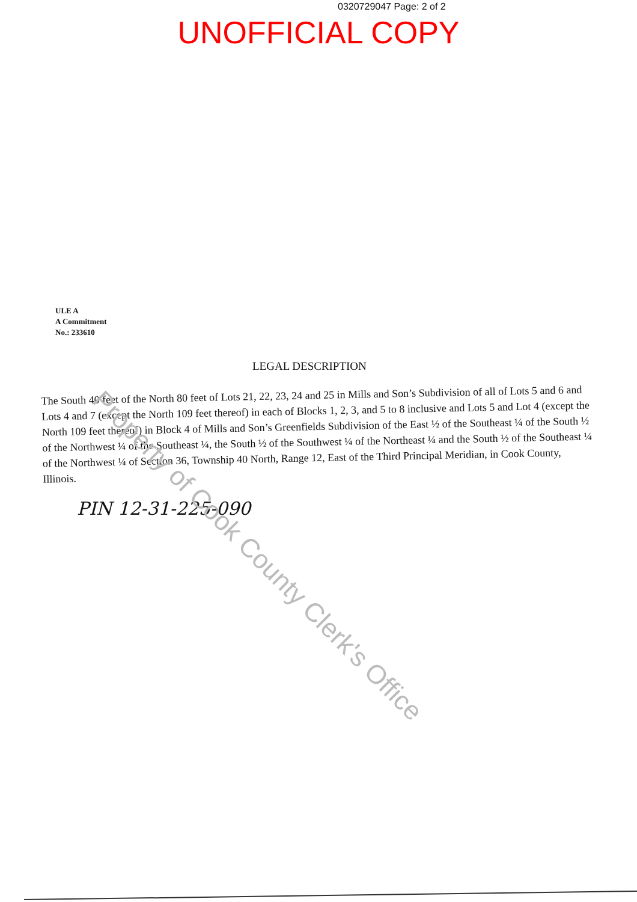0320729047 Page: 2 of 2
UNOFFICIAL COPY
ULE A
A Commitment
No.: 233610
LEGAL DESCRIPTION
The South 40 feet of the North 80 feet of Lots 21, 22, 23, 24 and 25 in Mills and Son’s Subdivision of all of Lots 5 and 6 and Lots 4 and 7 (except the North 109 feet thereof) in each of Blocks 1, 2, 3, and 5 to 8 inclusive and Lots 5 and Lot 4 (except the North 109 feet thereof) in Block 4 of Mills and Son’s Greenfields Subdivision of the East ½ of the Southeast ¼ of the South ½ of the Northwest ¼ of the Southeast ¼, the South ½ of the Southwest ¼ of the Northeast ¼ and the South ½ of the Southeast ¼ of the Northwest ¼ of Section 36, Township 40 North, Range 12, East of the Third Principal Meridian, in Cook County, Illinois.
PIN 12-31-225-090
Property of Cook County Clerk's Office